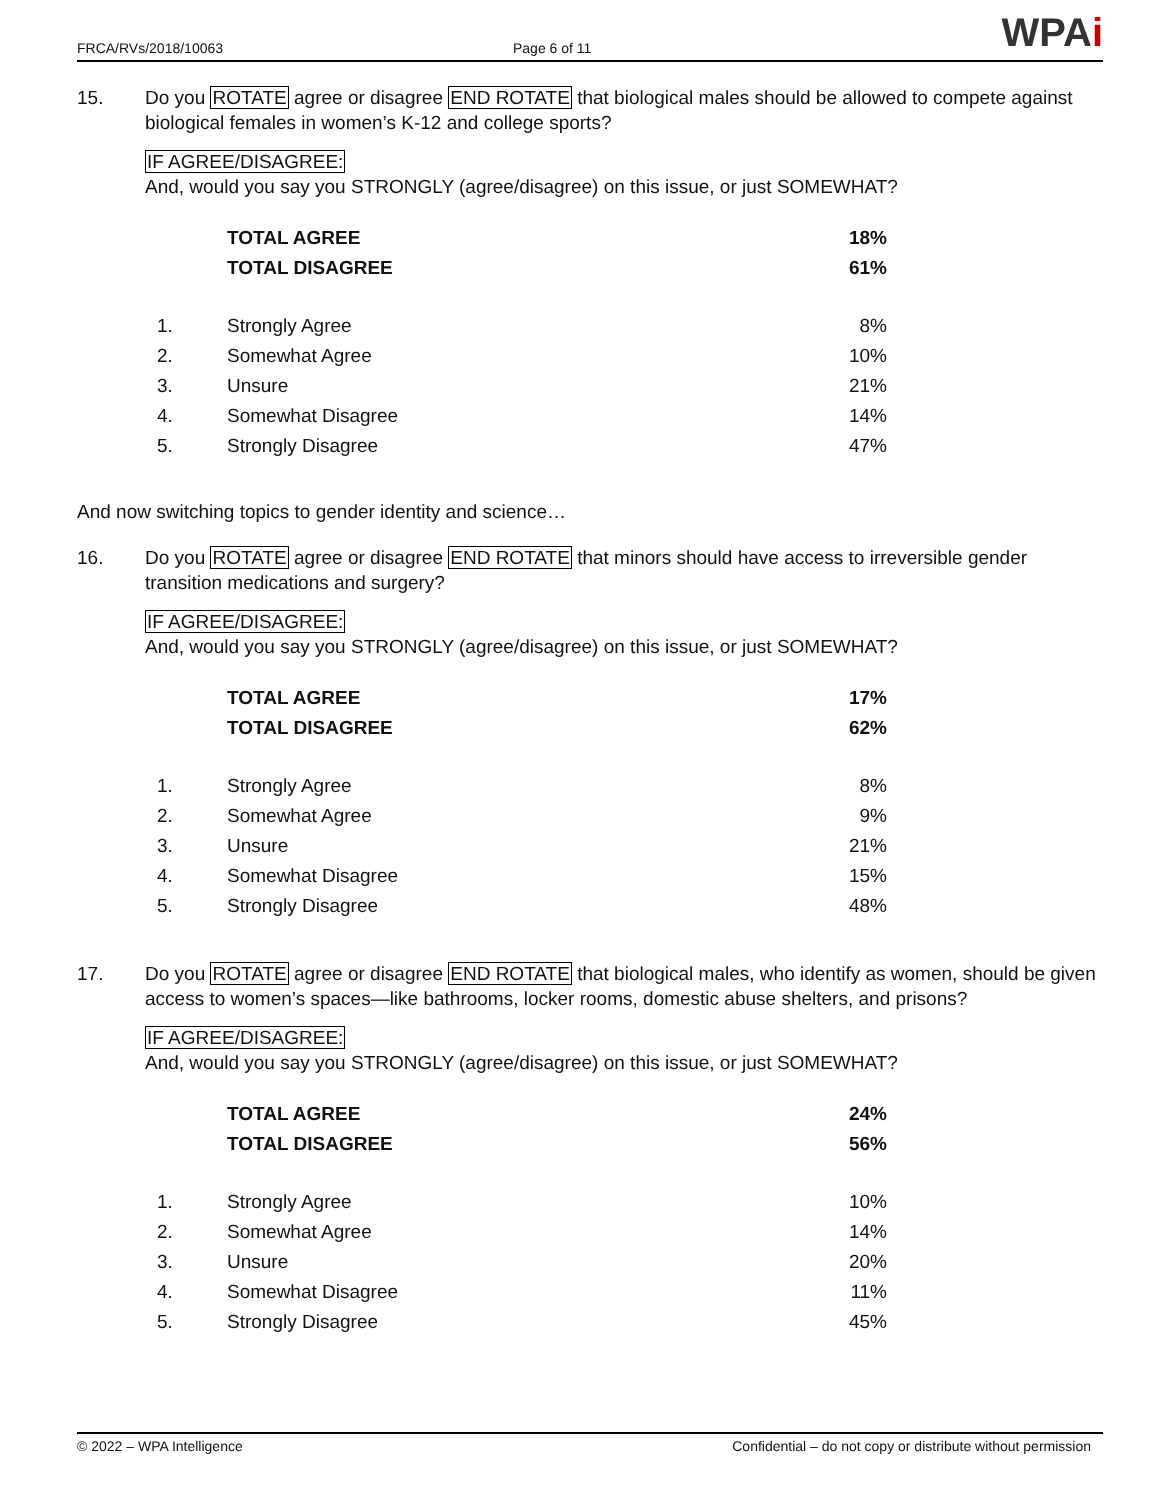FRCA/RVs/2018/10063 Page 6 of 11 WPAi
15. Do you ROTATE agree or disagree END ROTATE that biological males should be allowed to compete against biological females in women’s K-12 and college sports?
IF AGREE/DISAGREE:
And, would you say you STRONGLY (agree/disagree) on this issue, or just SOMEWHAT?
| | TOTAL AGREE | 18% |
| | TOTAL DISAGREE | 61% |
| 1. | Strongly Agree | 8% |
| 2. | Somewhat Agree | 10% |
| 3. | Unsure | 21% |
| 4. | Somewhat Disagree | 14% |
| 5. | Strongly Disagree | 47% |
And now switching topics to gender identity and science…
16. Do you ROTATE agree or disagree END ROTATE that minors should have access to irreversible gender transition medications and surgery?
IF AGREE/DISAGREE:
And, would you say you STRONGLY (agree/disagree) on this issue, or just SOMEWHAT?
| | TOTAL AGREE | 17% |
| | TOTAL DISAGREE | 62% |
| 1. | Strongly Agree | 8% |
| 2. | Somewhat Agree | 9% |
| 3. | Unsure | 21% |
| 4. | Somewhat Disagree | 15% |
| 5. | Strongly Disagree | 48% |
17. Do you ROTATE agree or disagree END ROTATE that biological males, who identify as women, should be given access to women’s spaces—like bathrooms, locker rooms, domestic abuse shelters, and prisons?
IF AGREE/DISAGREE:
And, would you say you STRONGLY (agree/disagree) on this issue, or just SOMEWHAT?
| | TOTAL AGREE | 24% |
| | TOTAL DISAGREE | 56% |
| 1. | Strongly Agree | 10% |
| 2. | Somewhat Agree | 14% |
| 3. | Unsure | 20% |
| 4. | Somewhat Disagree | 11% |
| 5. | Strongly Disagree | 45% |
© 2022 – WPA Intelligence Confidential – do not copy or distribute without permission